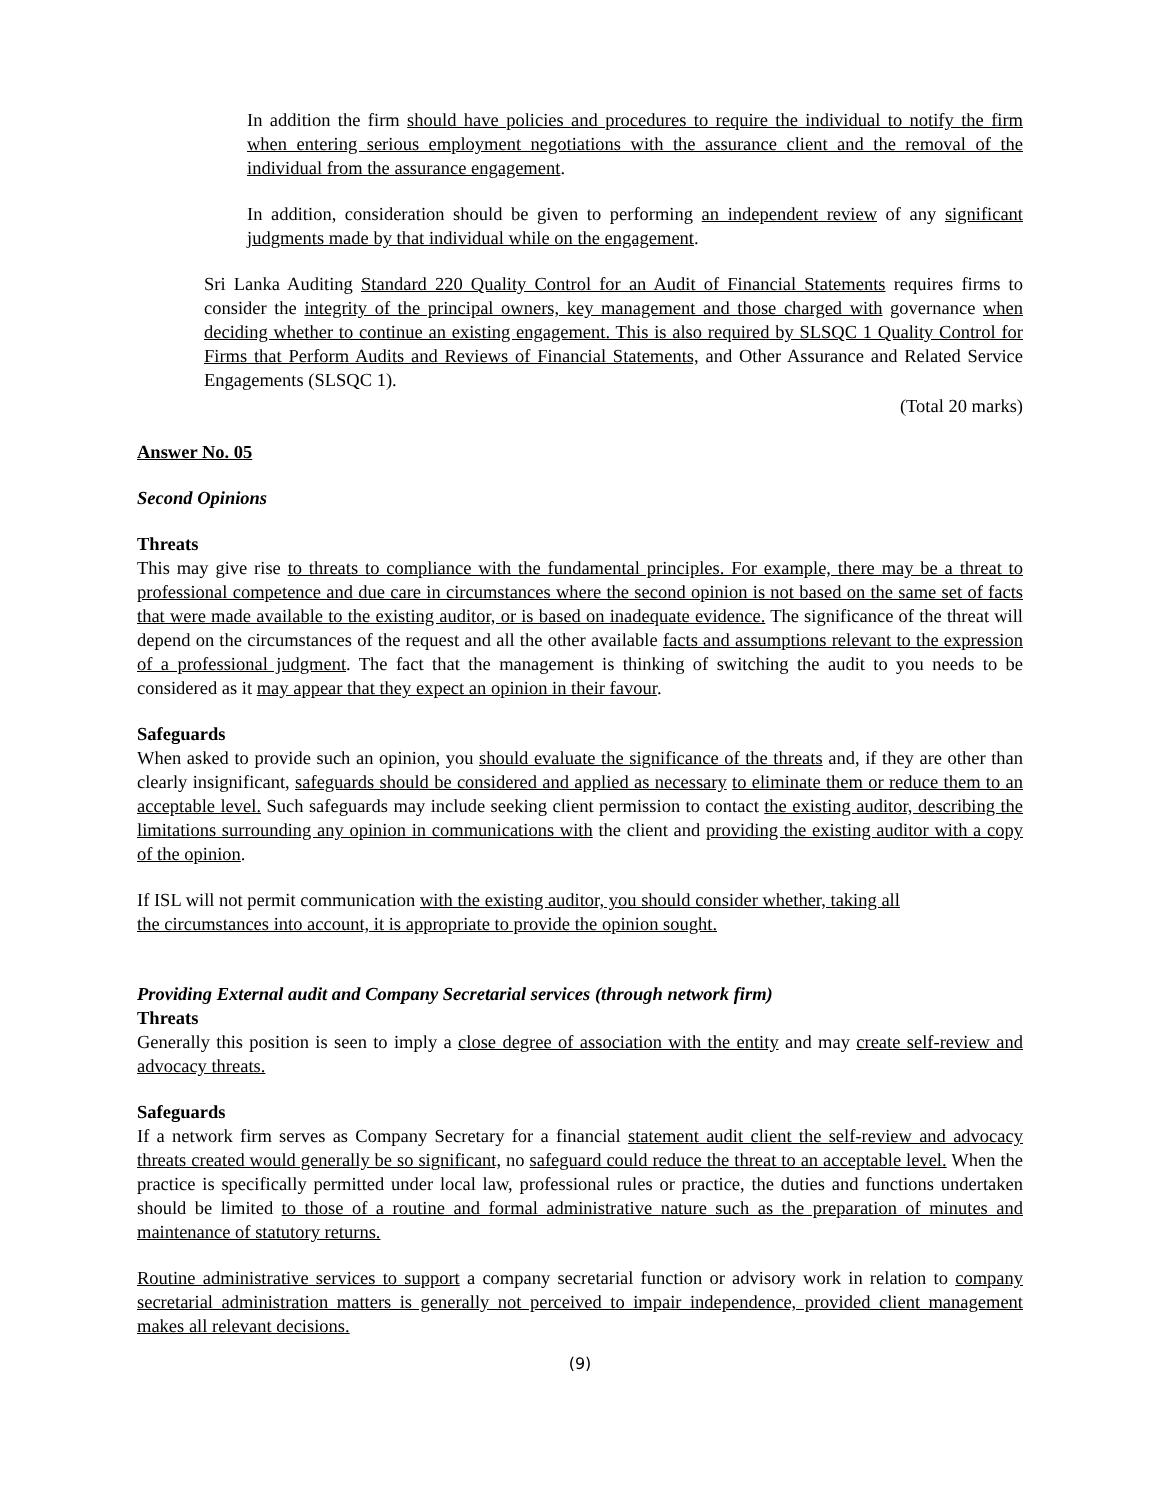In addition the firm should have policies and procedures to require the individual to notify the firm when entering serious employment negotiations with the assurance client and the removal of the individual from the assurance engagement.
In addition, consideration should be given to performing an independent review of any significant judgments made by that individual while on the engagement.
Sri Lanka Auditing Standard 220 Quality Control for an Audit of Financial Statements requires firms to consider the integrity of the principal owners, key management and those charged with governance when deciding whether to continue an existing engagement. This is also required by SLSQC 1 Quality Control for Firms that Perform Audits and Reviews of Financial Statements, and Other Assurance and Related Service Engagements (SLSQC 1).
(Total 20 marks)
Answer No. 05
Second Opinions
Threats
This may give rise to threats to compliance with the fundamental principles. For example, there may be a threat to professional competence and due care in circumstances where the second opinion is not based on the same set of facts that were made available to the existing auditor, or is based on inadequate evidence. The significance of the threat will depend on the circumstances of the request and all the other available facts and assumptions relevant to the expression of a professional judgment. The fact that the management is thinking of switching the audit to you needs to be considered as it may appear that they expect an opinion in their favour.
Safeguards
When asked to provide such an opinion, you should evaluate the significance of the threats and, if they are other than clearly insignificant, safeguards should be considered and applied as necessary to eliminate them or reduce them to an acceptable level. Such safeguards may include seeking client permission to contact the existing auditor, describing the limitations surrounding any opinion in communications with the client and providing the existing auditor with a copy of the opinion.
If ISL will not permit communication with the existing auditor, you should consider whether, taking all
the circumstances into account, it is appropriate to provide the opinion sought.
Providing External audit and Company Secretarial services (through network firm)
Threats
Generally this position is seen to imply a close degree of association with the entity and may create self-review and advocacy threats.
Safeguards
If a network firm serves as Company Secretary for a financial statement audit client the self-review and advocacy threats created would generally be so significant, no safeguard could reduce the threat to an acceptable level. When the practice is specifically permitted under local law, professional rules or practice, the duties and functions undertaken should be limited to those of a routine and formal administrative nature such as the preparation of minutes and maintenance of statutory returns.
Routine administrative services to support a company secretarial function or advisory work in relation to company secretarial administration matters is generally not perceived to impair independence, provided client management makes all relevant decisions.
(9)